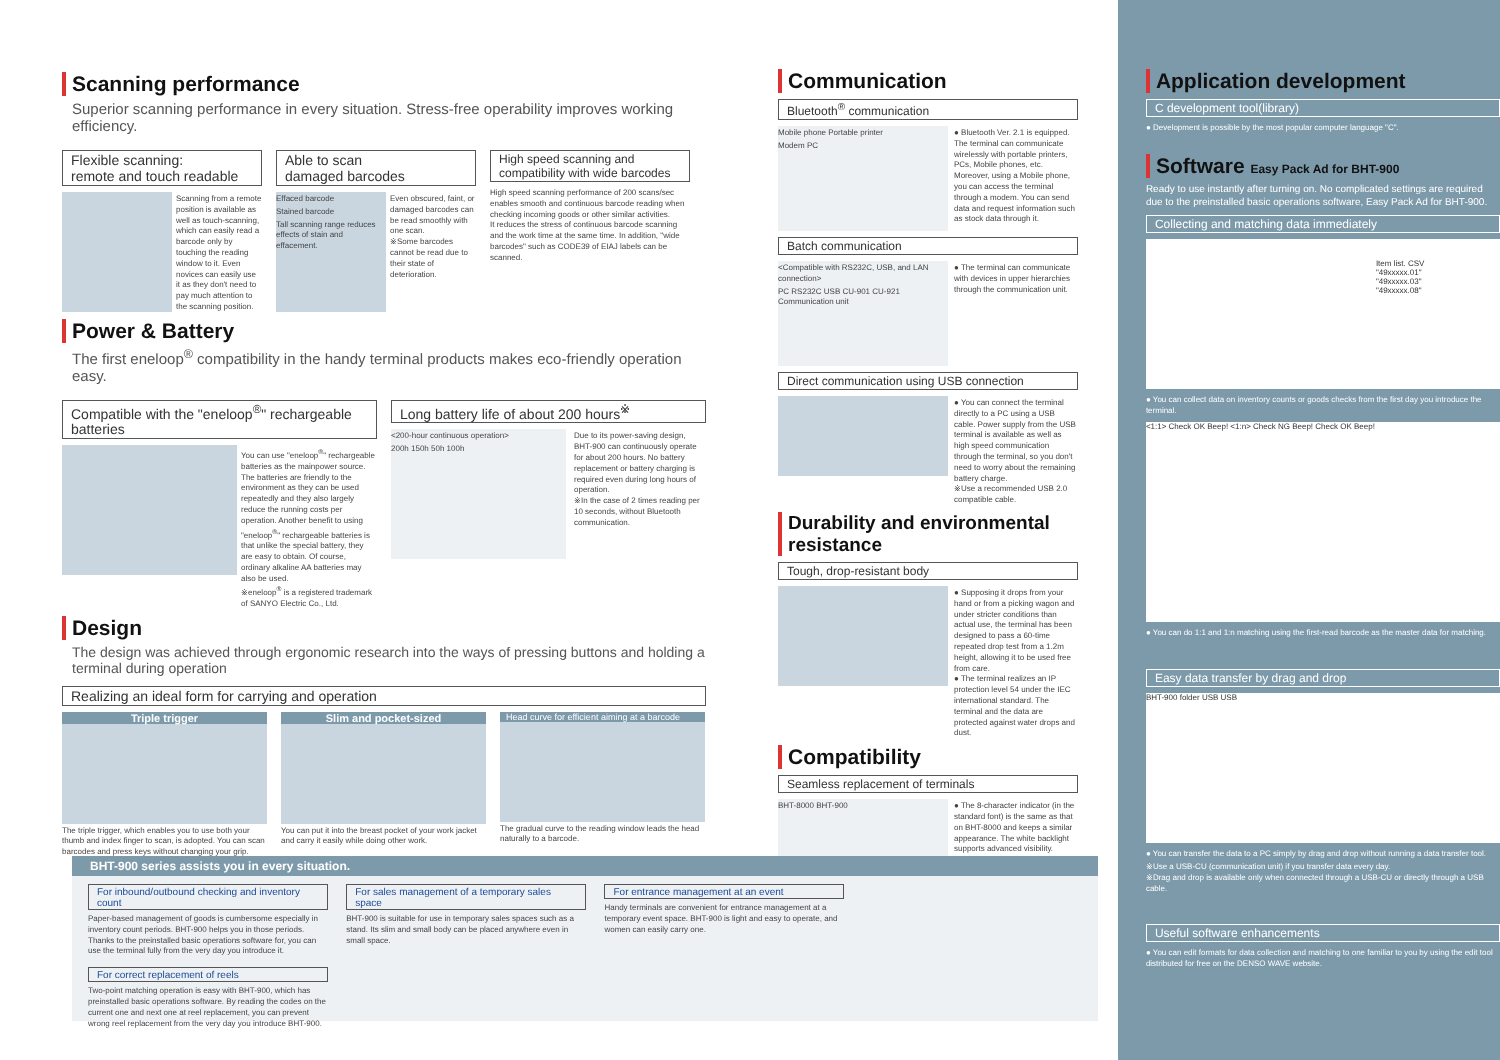Scanning performance
Superior scanning performance in every situation. Stress-free operability improves working efficiency.
Flexible scanning:
remote and touch readable
Scanning from a remote position is available as well as touch-scanning, which can easily read a barcode only by touching the reading window to it. Even novices can easily use it as they don't need to pay much attention to the scanning position.
Able to scan
damaged barcodes
Effaced barcode
Stained barcode
Tall scanning range reduces effects of stain and effacement.
Even obscured, faint, or damaged barcodes can be read smoothly with one scan.
※Some barcodes cannot be read due to their state of deterioration.
High speed scanning and
compatibility with wide barcodes
High speed scanning performance of 200 scans/sec enables smooth and continuous barcode reading when checking incoming goods or other similar activities.
It reduces the stress of continuous barcode scanning and the work time at the same time. In addition, "wide barcodes" such as CODE39 of EIAJ labels can be scanned.
Power & Battery
The first eneloop<sup>®</sup> compatibility in the handy terminal products makes eco-friendly operation easy.
Compatible with the "eneloop<sup>®</sup>" rechargeable batteries
You can use "eneloop<sup>®</sup>" rechargeable batteries as the mainpower source. The batteries are friendly to the environment as they can be used repeatedly and they also largely reduce the running costs per operation. Another benefit to using "eneloop<sup>®</sup>" rechargeable batteries is that unlike the special battery, they are easy to obtain. Of course, ordinary alkaline AA batteries may also be used.
※eneloop<sup>®</sup> is a registered trademark of SANYO Electric Co., Ltd.
Long battery life of about 200 hours<sup>※</sup>
<200-hour continuous operation>
200h 150h 50h 100h
Due to its power-saving design, BHT-900 can continuously operate for about 200 hours. No battery replacement or battery charging is required even during long hours of operation.
※In the case of 2 times reading per 10 seconds, without Bluetooth communication.
Design
The design was achieved through ergonomic research into the ways of pressing buttons and holding a terminal during operation
Realizing an ideal form for carrying and operation
Triple trigger
The triple trigger, which enables you to use both your thumb and index finger to scan, is adopted. You can scan barcodes and press keys without changing your grip.
Slim and pocket-sized
You can put it into the breast pocket of your work jacket and carry it easily while doing other work.
Head curve for efficient aiming at a barcode
The gradual curve to the reading window leads the head naturally to a barcode.
Communication
Bluetooth<sup>®</sup> communication
Mobile phone Portable printer
Modem PC
● Bluetooth Ver. 2.1 is equipped. The terminal can communicate wirelessly with portable printers, PCs, Mobile phones, etc. Moreover, using a Mobile phone, you can access the terminal through a modem. You can send data and request information such as stock data through it.
Batch communication
<Compatible with RS232C, USB, and LAN connection>
PC RS232C USB CU-901 CU-921 Communication unit
● The terminal can communicate with devices in upper hierarchies through the communication unit.
Direct communication using USB connection
● You can connect the terminal directly to a PC using a USB cable. Power supply from the USB terminal is available as well as high speed communication through the terminal, so you don't need to worry about the remaining battery charge.
※Use a recommended USB 2.0 compatible cable.
Durability and environmental resistance
Tough, drop-resistant body
● Supposing it drops from your hand or from a picking wagon and under stricter conditions than actual use, the terminal has been designed to pass a 60-time repeated drop test from a 1.2m height, allowing it to be used free from care.
● The terminal realizes an IP protection level 54 under the IEC international standard. The terminal and the data are protected against water drops and dust.
Compatibility
Seamless replacement of terminals
BHT-8000 BHT-900
● The 8-character indicator (in the standard font) is the same as that on BHT-8000 and keeps a similar appearance. The white backlight supports advanced visibility.
Application development
C development tool(library)
● Development is possible by the most popular computer language "C".
Software Easy Pack Ad for BHT-900
Ready to use instantly after turning on. No complicated settings are required due to the preinstalled basic operations software, Easy Pack Ad for BHT-900.
Collecting and matching data immediately
Item list. CSV
"49xxxxx.01"
"49xxxxx.03"
"49xxxxx.08"
● You can collect data on inventory counts or goods checks from the first day you introduce the terminal.
<1:1> Check OK Beep! <1:n> Check NG Beep! Check OK Beep!
● You can do 1:1 and 1:n matching using the first-read barcode as the master data for matching.
Easy data transfer by drag and drop
BHT-900 folder USB USB
● You can transfer the data to a PC simply by drag and drop without running a data transfer tool.
※Use a USB-CU (communication unit) if you transfer data every day.
※Drag and drop is available only when connected through a USB-CU or directly through a USB cable.
Useful software enhancements
● You can edit formats for data collection and matching to one familiar to you by using the edit tool distributed for free on the DENSO WAVE website.
BHT-900 series assists you in every situation.
For inbound/outbound checking and inventory count
Paper-based management of goods is cumbersome especially in inventory count periods. BHT-900 helps you in those periods. Thanks to the preinstalled basic operations software for, you can use the terminal fully from the very day you introduce it.
For sales management of a temporary sales space
BHT-900 is suitable for use in temporary sales spaces such as a stand. Its slim and small body can be placed anywhere even in small space.
For entrance management at an event
Handy terminals are convenient for entrance management at a temporary event space. BHT-900 is light and easy to operate, and women can easily carry one.
For correct replacement of reels
Two-point matching operation is easy with BHT-900, which has preinstalled basic operations software. By reading the codes on the current one and next one at reel replacement, you can prevent wrong reel replacement from the very day you introduce BHT-900.